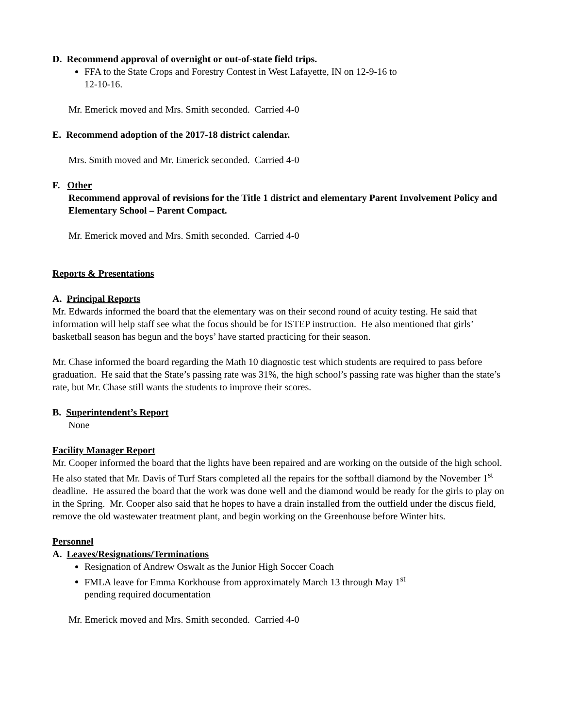D. Recommend approval of overnight or out-of-state field trips.
FFA to the State Crops and Forestry Contest in West Lafayette, IN on 12-9-16 to
12-10-16.
Mr. Emerick moved and Mrs. Smith seconded. Carried 4-0
E. Recommend adoption of the 2017-18 district calendar.
Mrs. Smith moved and Mr. Emerick seconded. Carried 4-0
F. Other
Recommend approval of revisions for the Title 1 district and elementary Parent Involvement Policy and Elementary School – Parent Compact.
Mr. Emerick moved and Mrs. Smith seconded. Carried 4-0
Reports & Presentations
A. Principal Reports
Mr. Edwards informed the board that the elementary was on their second round of acuity testing. He said that information will help staff see what the focus should be for ISTEP instruction. He also mentioned that girls’ basketball season has begun and the boys’ have started practicing for their season.
Mr. Chase informed the board regarding the Math 10 diagnostic test which students are required to pass before graduation. He said that the State’s passing rate was 31%, the high school’s passing rate was higher than the state’s rate, but Mr. Chase still wants the students to improve their scores.
B. Superintendent’s Report
None
Facility Manager Report
Mr. Cooper informed the board that the lights have been repaired and are working on the outside of the high school. He also stated that Mr. Davis of Turf Stars completed all the repairs for the softball diamond by the November 1<sup>st</sup> deadline. He assured the board that the work was done well and the diamond would be ready for the girls to play on in the Spring. Mr. Cooper also said that he hopes to have a drain installed from the outfield under the discus field, remove the old wastewater treatment plant, and begin working on the Greenhouse before Winter hits.
Personnel
A. Leaves/Resignations/Terminations
Resignation of Andrew Oswalt as the Junior High Soccer Coach
FMLA leave for Emma Korkhouse from approximately March 13 through May 1<sup>st</sup>
pending required documentation
Mr. Emerick moved and Mrs. Smith seconded. Carried 4-0